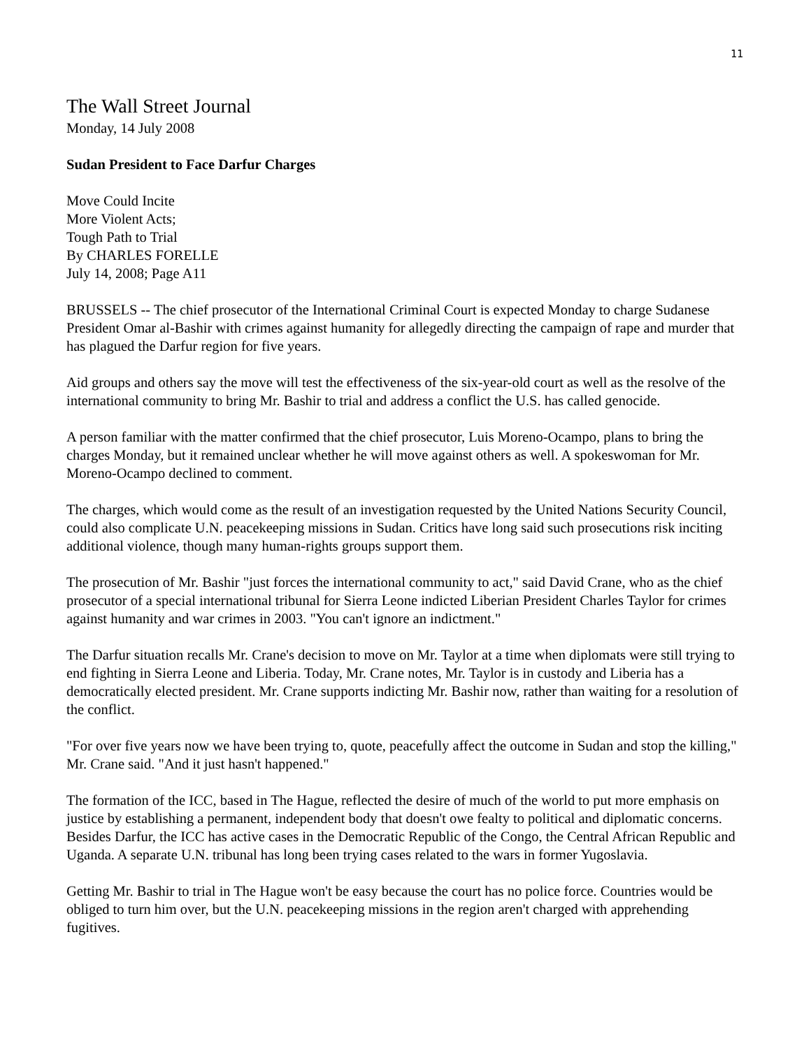11
The Wall Street Journal
Monday, 14 July 2008
Sudan President to Face Darfur Charges
Move Could Incite
More Violent Acts;
Tough Path to Trial
By CHARLES FORELLE
July 14, 2008; Page A11
BRUSSELS -- The chief prosecutor of the International Criminal Court is expected Monday to charge Sudanese President Omar al-Bashir with crimes against humanity for allegedly directing the campaign of rape and murder that has plagued the Darfur region for five years.
Aid groups and others say the move will test the effectiveness of the six-year-old court as well as the resolve of the international community to bring Mr. Bashir to trial and address a conflict the U.S. has called genocide.
A person familiar with the matter confirmed that the chief prosecutor, Luis Moreno-Ocampo, plans to bring the charges Monday, but it remained unclear whether he will move against others as well. A spokeswoman for Mr. Moreno-Ocampo declined to comment.
The charges, which would come as the result of an investigation requested by the United Nations Security Council, could also complicate U.N. peacekeeping missions in Sudan. Critics have long said such prosecutions risk inciting additional violence, though many human-rights groups support them.
The prosecution of Mr. Bashir "just forces the international community to act," said David Crane, who as the chief prosecutor of a special international tribunal for Sierra Leone indicted Liberian President Charles Taylor for crimes against humanity and war crimes in 2003. "You can't ignore an indictment."
The Darfur situation recalls Mr. Crane's decision to move on Mr. Taylor at a time when diplomats were still trying to end fighting in Sierra Leone and Liberia. Today, Mr. Crane notes, Mr. Taylor is in custody and Liberia has a democratically elected president. Mr. Crane supports indicting Mr. Bashir now, rather than waiting for a resolution of the conflict.
"For over five years now we have been trying to, quote, peacefully affect the outcome in Sudan and stop the killing," Mr. Crane said. "And it just hasn't happened."
The formation of the ICC, based in The Hague, reflected the desire of much of the world to put more emphasis on justice by establishing a permanent, independent body that doesn't owe fealty to political and diplomatic concerns. Besides Darfur, the ICC has active cases in the Democratic Republic of the Congo, the Central African Republic and Uganda. A separate U.N. tribunal has long been trying cases related to the wars in former Yugoslavia.
Getting Mr. Bashir to trial in The Hague won't be easy because the court has no police force. Countries would be obliged to turn him over, but the U.N. peacekeeping missions in the region aren't charged with apprehending fugitives.